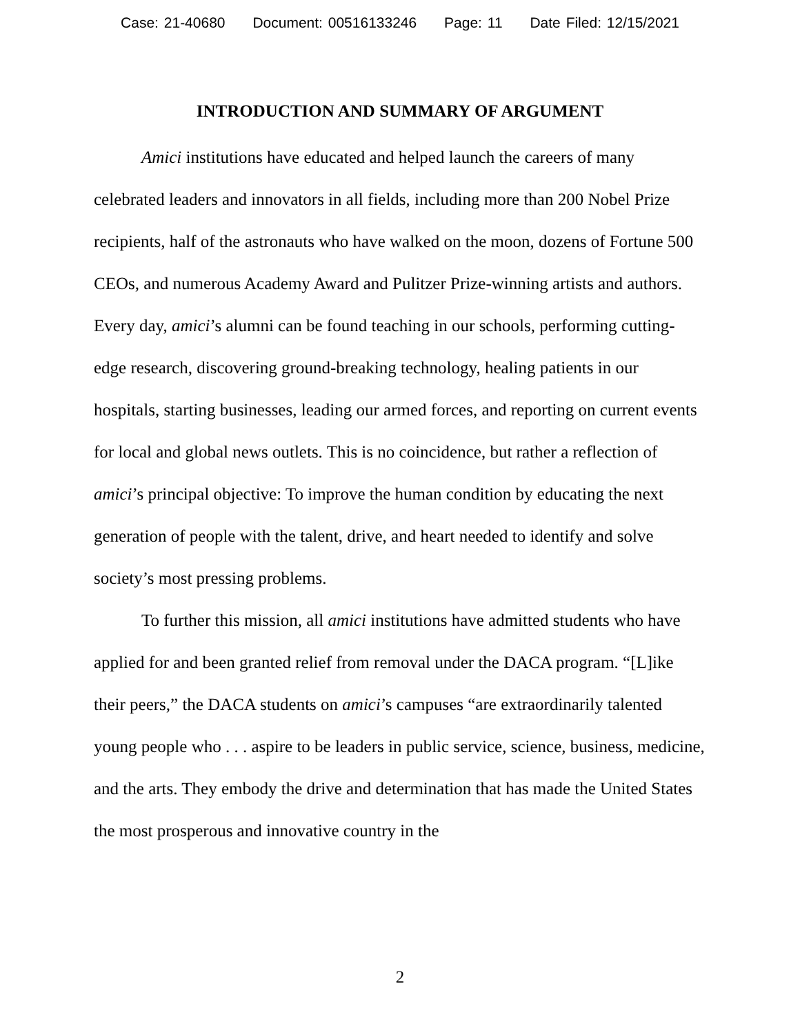Case: 21-40680 Document: 00516133246 Page: 11 Date Filed: 12/15/2021
INTRODUCTION AND SUMMARY OF ARGUMENT
Amici institutions have educated and helped launch the careers of many celebrated leaders and innovators in all fields, including more than 200 Nobel Prize recipients, half of the astronauts who have walked on the moon, dozens of Fortune 500 CEOs, and numerous Academy Award and Pulitzer Prize-winning artists and authors. Every day, amici’s alumni can be found teaching in our schools, performing cutting-edge research, discovering ground-breaking technology, healing patients in our hospitals, starting businesses, leading our armed forces, and reporting on current events for local and global news outlets. This is no coincidence, but rather a reflection of amici’s principal objective: To improve the human condition by educating the next generation of people with the talent, drive, and heart needed to identify and solve society’s most pressing problems.
To further this mission, all amici institutions have admitted students who have applied for and been granted relief from removal under the DACA program. “[L]ike their peers,” the DACA students on amici’s campuses “are extraordinarily talented young people who . . . aspire to be leaders in public service, science, business, medicine, and the arts. They embody the drive and determination that has made the United States the most prosperous and innovative country in the
2